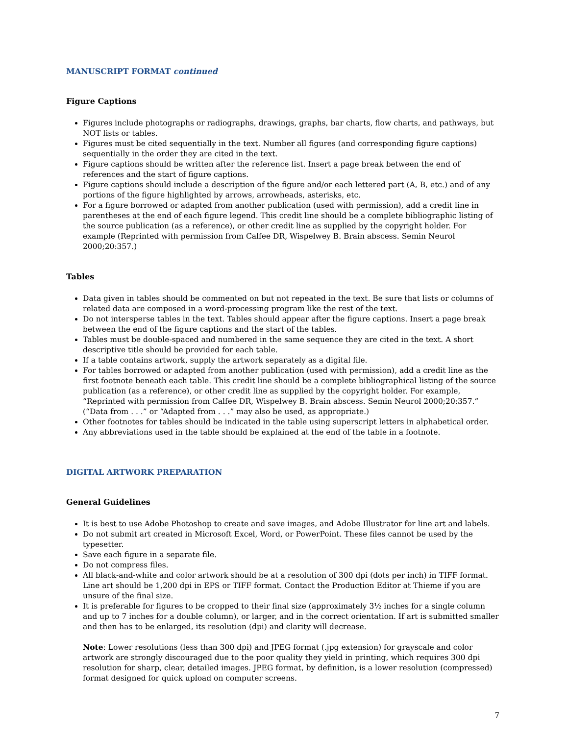MANUSCRIPT FORMAT continued
Figure Captions
Figures include photographs or radiographs, drawings, graphs, bar charts, flow charts, and pathways, but NOT lists or tables.
Figures must be cited sequentially in the text. Number all figures (and corresponding figure captions) sequentially in the order they are cited in the text.
Figure captions should be written after the reference list. Insert a page break between the end of references and the start of figure captions.
Figure captions should include a description of the figure and/or each lettered part (A, B, etc.) and of any portions of the figure highlighted by arrows, arrowheads, asterisks, etc.
For a figure borrowed or adapted from another publication (used with permission), add a credit line in parentheses at the end of each figure legend. This credit line should be a complete bibliographic listing of the source publication (as a reference), or other credit line as supplied by the copyright holder. For example (Reprinted with permission from Calfee DR, Wispelwey B. Brain abscess. Semin Neurol 2000;20:357.)
Tables
Data given in tables should be commented on but not repeated in the text. Be sure that lists or columns of related data are composed in a word-processing program like the rest of the text.
Do not intersperse tables in the text. Tables should appear after the figure captions. Insert a page break between the end of the figure captions and the start of the tables.
Tables must be double-spaced and numbered in the same sequence they are cited in the text. A short descriptive title should be provided for each table.
If a table contains artwork, supply the artwork separately as a digital file.
For tables borrowed or adapted from another publication (used with permission), add a credit line as the first footnote beneath each table. This credit line should be a complete bibliographical listing of the source publication (as a reference), or other credit line as supplied by the copyright holder. For example, “Reprinted with permission from Calfee DR, Wispelwey B. Brain abscess. Semin Neurol 2000;20:357.” (“Data from . . .” or “Adapted from . . .” may also be used, as appropriate.)
Other footnotes for tables should be indicated in the table using superscript letters in alphabetical order.
Any abbreviations used in the table should be explained at the end of the table in a footnote.
DIGITAL ARTWORK PREPARATION
General Guidelines
It is best to use Adobe Photoshop to create and save images, and Adobe Illustrator for line art and labels.
Do not submit art created in Microsoft Excel, Word, or PowerPoint. These files cannot be used by the typesetter.
Save each figure in a separate file.
Do not compress files.
All black-and-white and color artwork should be at a resolution of 300 dpi (dots per inch) in TIFF format. Line art should be 1,200 dpi in EPS or TIFF format. Contact the Production Editor at Thieme if you are unsure of the final size.
It is preferable for figures to be cropped to their final size (approximately 3½ inches for a single column and up to 7 inches for a double column), or larger, and in the correct orientation. If art is submitted smaller and then has to be enlarged, its resolution (dpi) and clarity will decrease.
Note: Lower resolutions (less than 300 dpi) and JPEG format (.jpg extension) for grayscale and color artwork are strongly discouraged due to the poor quality they yield in printing, which requires 300 dpi resolution for sharp, clear, detailed images. JPEG format, by definition, is a lower resolution (compressed) format designed for quick upload on computer screens.
7